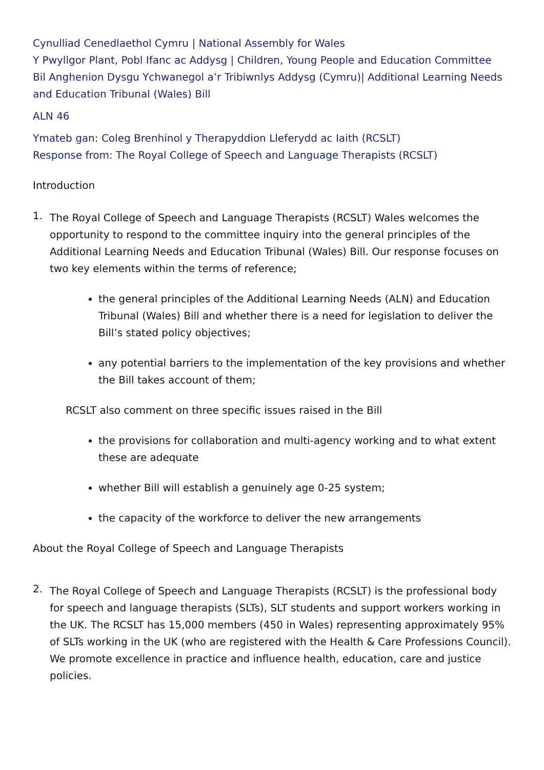Cynulliad Cenedlaethol Cymru | National Assembly for Wales
Y Pwyllgor Plant, Pobl Ifanc ac Addysg | Children, Young People and Education Committee
Bil Anghenion Dysgu Ychwanegol a’r Tribiwnlys Addysg (Cymru)| Additional Learning Needs and Education Tribunal (Wales) Bill
ALN 46
Ymateb gan: Coleg Brenhinol y Therapyddion Lleferydd ac Iaith (RCSLT)
Response from: The Royal College of Speech and Language Therapists (RCSLT)
Introduction
1.
The Royal College of Speech and Language Therapists (RCSLT) Wales welcomes the opportunity to respond to the committee inquiry into the general principles of the Additional Learning Needs and Education Tribunal (Wales) Bill. Our response focuses on two key elements within the terms of reference;
the general principles of the Additional Learning Needs (ALN) and Education Tribunal (Wales) Bill and whether there is a need for legislation to deliver the Bill’s stated policy objectives;
any potential barriers to the implementation of the key provisions and whether the Bill takes account of them;
RCSLT also comment on three specific issues raised in the Bill
the provisions for collaboration and multi-agency working and to what extent these are adequate
whether Bill will establish a genuinely age 0-25 system;
the capacity of the workforce to deliver the new arrangements
About the Royal College of Speech and Language Therapists
2.
The Royal College of Speech and Language Therapists (RCSLT) is the professional body for speech and language therapists (SLTs), SLT students and support workers working in the UK. The RCSLT has 15,000 members (450 in Wales) representing approximately 95% of SLTs working in the UK (who are registered with the Health & Care Professions Council). We promote excellence in practice and influence health, education, care and justice policies.